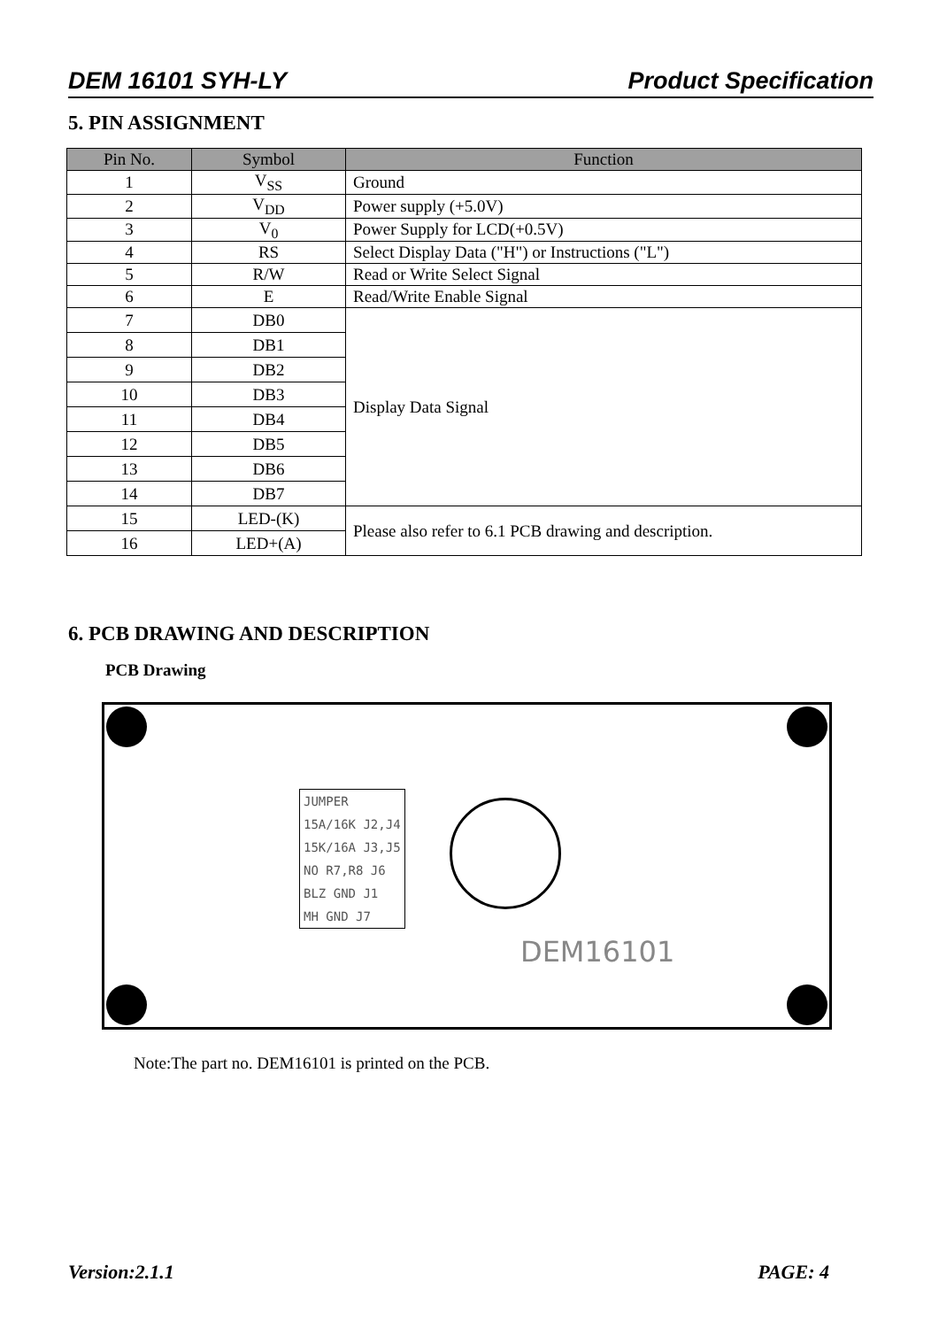DEM 16101 SYH-LY Product Specification
5. PIN ASSIGNMENT
| Pin No. | Symbol | Function |
| --- | --- | --- |
| 1 | V<sub>SS</sub> | Ground |
| 2 | V<sub>DD</sub> | Power supply (+5.0V) |
| 3 | V<sub>0</sub> | Power Supply for LCD(+0.5V) |
| 4 | RS | Select Display Data ("H") or Instructions ("L") |
| 5 | R/W | Read or Write Select Signal |
| 6 | E | Read/Write Enable Signal |
| 7 | DB0 | Display Data Signal |
| 8 | DB1 | |
| 9 | DB2 | |
| 10 | DB3 | |
| 11 | DB4 | |
| 12 | DB5 | |
| 13 | DB6 | |
| 14 | DB7 | |
| 15 | LED-(K) | Please also refer to 6.1 PCB drawing and description. |
| 16 | LED+(A) | |
6. PCB DRAWING AND DESCRIPTION
PCB Drawing
JUMPER
15A/16K J2,J4
15K/16A J3,J5
NO R7,R8 J6
BLZ GND J1
MH GND J7
DEM16101
Note:The part no. DEM16101 is printed on the PCB.
Version:2.1.1 PAGE: 4